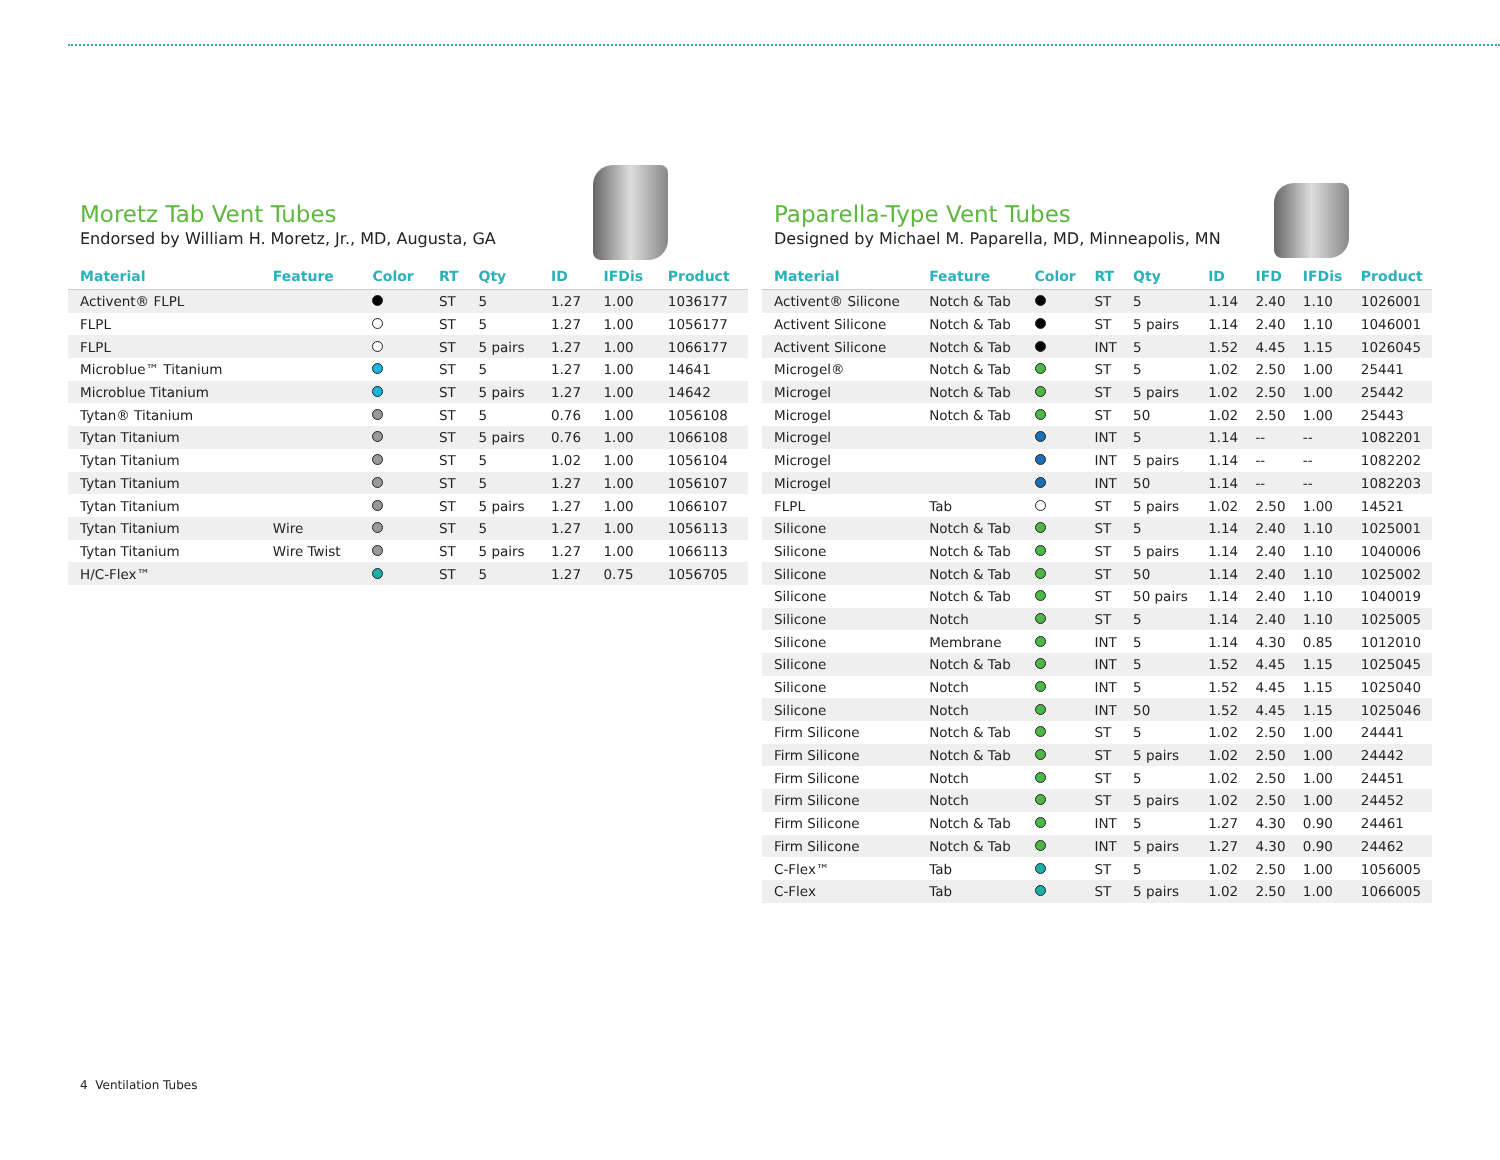Moretz Tab Vent Tubes
Endorsed by William H. Moretz, Jr., MD, Augusta, GA
| Material | Feature | Color | RT | Qty | ID | IFDis | Product |
| --- | --- | --- | --- | --- | --- | --- | --- |
| Activent® FLPL | | | ST | 5 | 1.27 | 1.00 | 1036177 |
| FLPL | | | ST | 5 | 1.27 | 1.00 | 1056177 |
| FLPL | | | ST | 5 pairs | 1.27 | 1.00 | 1066177 |
| Microblue™ Titanium | | | ST | 5 | 1.27 | 1.00 | 14641 |
| Microblue Titanium | | | ST | 5 pairs | 1.27 | 1.00 | 14642 |
| Tytan® Titanium | | | ST | 5 | 0.76 | 1.00 | 1056108 |
| Tytan Titanium | | | ST | 5 pairs | 0.76 | 1.00 | 1066108 |
| Tytan Titanium | | | ST | 5 | 1.02 | 1.00 | 1056104 |
| Tytan Titanium | | | ST | 5 | 1.27 | 1.00 | 1056107 |
| Tytan Titanium | | | ST | 5 pairs | 1.27 | 1.00 | 1066107 |
| Tytan Titanium | Wire | | ST | 5 | 1.27 | 1.00 | 1056113 |
| Tytan Titanium | Wire Twist | | ST | 5 pairs | 1.27 | 1.00 | 1066113 |
| H/C-Flex™ | | | ST | 5 | 1.27 | 0.75 | 1056705 |
Paparella-Type Vent Tubes
Designed by Michael M. Paparella, MD, Minneapolis, MN
| Material | Feature | Color | RT | Qty | ID | IFD | IFDis | Product |
| --- | --- | --- | --- | --- | --- | --- | --- | --- |
| Activent® Silicone | Notch & Tab | | ST | 5 | 1.14 | 2.40 | 1.10 | 1026001 |
| Activent Silicone | Notch & Tab | | ST | 5 pairs | 1.14 | 2.40 | 1.10 | 1046001 |
| Activent Silicone | Notch & Tab | | INT | 5 | 1.52 | 4.45 | 1.15 | 1026045 |
| Microgel® | Notch & Tab | | ST | 5 | 1.02 | 2.50 | 1.00 | 25441 |
| Microgel | Notch & Tab | | ST | 5 pairs | 1.02 | 2.50 | 1.00 | 25442 |
| Microgel | Notch & Tab | | ST | 50 | 1.02 | 2.50 | 1.00 | 25443 |
| Microgel | | | INT | 5 | 1.14 | -- | -- | 1082201 |
| Microgel | | | INT | 5 pairs | 1.14 | -- | -- | 1082202 |
| Microgel | | | INT | 50 | 1.14 | -- | -- | 1082203 |
| FLPL | Tab | | ST | 5 pairs | 1.02 | 2.50 | 1.00 | 14521 |
| Silicone | Notch & Tab | | ST | 5 | 1.14 | 2.40 | 1.10 | 1025001 |
| Silicone | Notch & Tab | | ST | 5 pairs | 1.14 | 2.40 | 1.10 | 1040006 |
| Silicone | Notch & Tab | | ST | 50 | 1.14 | 2.40 | 1.10 | 1025002 |
| Silicone | Notch & Tab | | ST | 50 pairs | 1.14 | 2.40 | 1.10 | 1040019 |
| Silicone | Notch | | ST | 5 | 1.14 | 2.40 | 1.10 | 1025005 |
| Silicone | Membrane | | INT | 5 | 1.14 | 4.30 | 0.85 | 1012010 |
| Silicone | Notch & Tab | | INT | 5 | 1.52 | 4.45 | 1.15 | 1025045 |
| Silicone | Notch | | INT | 5 | 1.52 | 4.45 | 1.15 | 1025040 |
| Silicone | Notch | | INT | 50 | 1.52 | 4.45 | 1.15 | 1025046 |
| Firm Silicone | Notch & Tab | | ST | 5 | 1.02 | 2.50 | 1.00 | 24441 |
| Firm Silicone | Notch & Tab | | ST | 5 pairs | 1.02 | 2.50 | 1.00 | 24442 |
| Firm Silicone | Notch | | ST | 5 | 1.02 | 2.50 | 1.00 | 24451 |
| Firm Silicone | Notch | | ST | 5 pairs | 1.02 | 2.50 | 1.00 | 24452 |
| Firm Silicone | Notch & Tab | | INT | 5 | 1.27 | 4.30 | 0.90 | 24461 |
| Firm Silicone | Notch & Tab | | INT | 5 pairs | 1.27 | 4.30 | 0.90 | 24462 |
| C-Flex™ | Tab | | ST | 5 | 1.02 | 2.50 | 1.00 | 1056005 |
| C-Flex | Tab | | ST | 5 pairs | 1.02 | 2.50 | 1.00 | 1066005 |
4 Ventilation Tubes